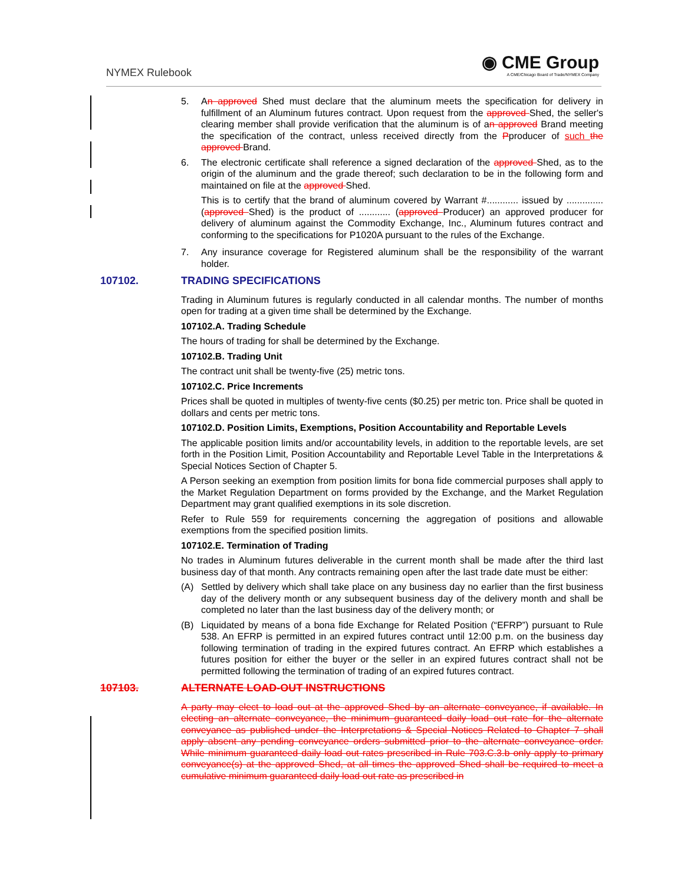NYMEX Rulebook
◉ CME Group
A CME/Chicago Board of Trade/NYMEX Company
5. An approved Shed must declare that the aluminum meets the specification for delivery in fulfillment of an Aluminum futures contract. Upon request from the approved Shed, the seller's clearing member shall provide verification that the aluminum is of an approved Brand meeting the specification of the contract, unless received directly from the Pproducer of such the approved Brand.
6. The electronic certificate shall reference a signed declaration of the approved Shed, as to the origin of the aluminum and the grade thereof; such declaration to be in the following form and maintained on file at the approved Shed.
This is to certify that the brand of aluminum covered by Warrant #............ issued by .............. (approved Shed) is the product of ............ (approved Producer) an approved producer for delivery of aluminum against the Commodity Exchange, Inc., Aluminum futures contract and conforming to the specifications for P1020A pursuant to the rules of the Exchange.
7. Any insurance coverage for Registered aluminum shall be the responsibility of the warrant holder.
107102. TRADING SPECIFICATIONS
Trading in Aluminum futures is regularly conducted in all calendar months. The number of months open for trading at a given time shall be determined by the Exchange.
107102.A. Trading Schedule
The hours of trading for shall be determined by the Exchange.
107102.B. Trading Unit
The contract unit shall be twenty-five (25) metric tons.
107102.C. Price Increments
Prices shall be quoted in multiples of twenty-five cents ($0.25) per metric ton. Price shall be quoted in dollars and cents per metric tons.
107102.D. Position Limits, Exemptions, Position Accountability and Reportable Levels
The applicable position limits and/or accountability levels, in addition to the reportable levels, are set forth in the Position Limit, Position Accountability and Reportable Level Table in the Interpretations & Special Notices Section of Chapter 5.
A Person seeking an exemption from position limits for bona fide commercial purposes shall apply to the Market Regulation Department on forms provided by the Exchange, and the Market Regulation Department may grant qualified exemptions in its sole discretion.
Refer to Rule 559 for requirements concerning the aggregation of positions and allowable exemptions from the specified position limits.
107102.E. Termination of Trading
No trades in Aluminum futures deliverable in the current month shall be made after the third last business day of that month. Any contracts remaining open after the last trade date must be either:
(A) Settled by delivery which shall take place on any business day no earlier than the first business day of the delivery month or any subsequent business day of the delivery month and shall be completed no later than the last business day of the delivery month; or
(B) Liquidated by means of a bona fide Exchange for Related Position (“EFRP”) pursuant to Rule 538. An EFRP is permitted in an expired futures contract until 12:00 p.m. on the business day following termination of trading in the expired futures contract. An EFRP which establishes a futures position for either the buyer or the seller in an expired futures contract shall not be permitted following the termination of trading of an expired futures contract.
107103. ALTERNATE LOAD-OUT INSTRUCTIONS
A party may elect to load out at the approved Shed by an alternate conveyance, if available. In electing an alternate conveyance, the minimum guaranteed daily load out rate for the alternate conveyance as published under the Interpretations & Special Notices Related to Chapter 7 shall apply absent any pending conveyance orders submitted prior to the alternate conveyance order. While minimum guaranteed daily load out rates prescribed in Rule 703.C.3.b only apply to primary conveyance(s) at the approved Shed, at all times the approved Shed shall be required to meet a cumulative minimum guaranteed daily load out rate as prescribed in